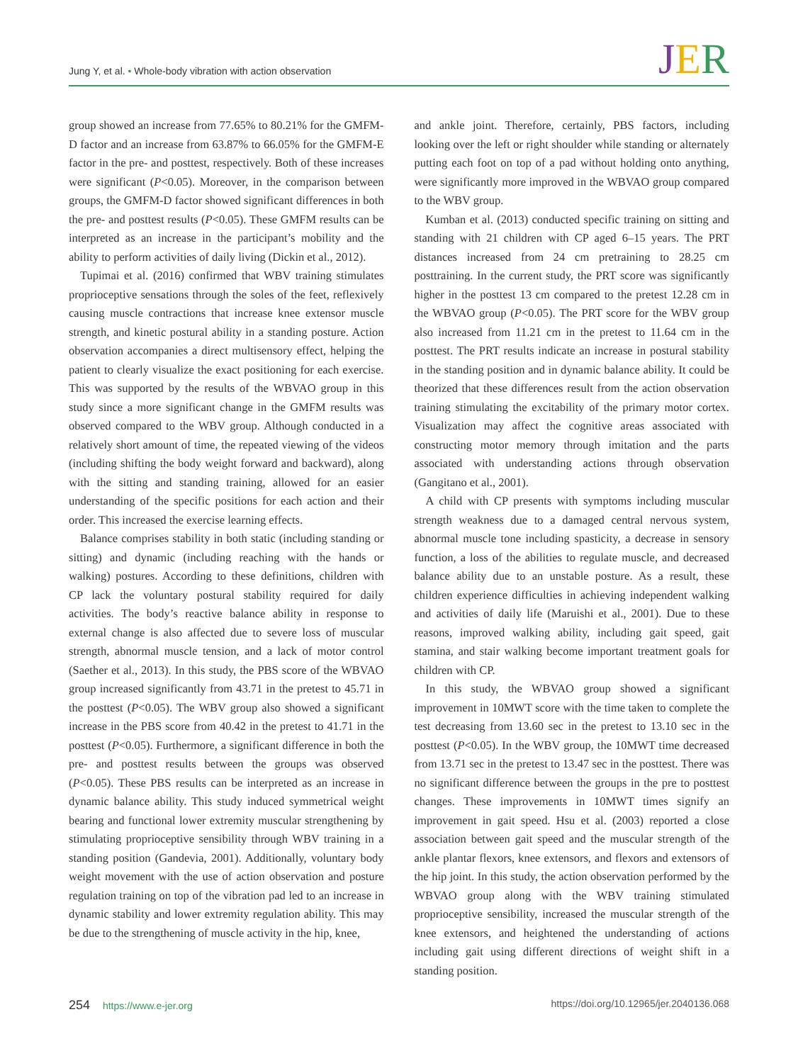Jung Y, et al. • Whole-body vibration with action observation
JER
group showed an increase from 77.65% to 80.21% for the GMFM-D factor and an increase from 63.87% to 66.05% for the GMFM-E factor in the pre- and posttest, respectively. Both of these increases were significant (P<0.05). Moreover, in the comparison between groups, the GMFM-D factor showed significant differences in both the pre- and posttest results (P<0.05). These GMFM results can be interpreted as an increase in the participant’s mobility and the ability to perform activities of daily living (Dickin et al., 2012).
Tupimai et al. (2016) confirmed that WBV training stimulates proprioceptive sensations through the soles of the feet, reflexively causing muscle contractions that increase knee extensor muscle strength, and kinetic postural ability in a standing posture. Action observation accompanies a direct multisensory effect, helping the patient to clearly visualize the exact positioning for each exercise. This was supported by the results of the WBVAO group in this study since a more significant change in the GMFM results was observed compared to the WBV group. Although conducted in a relatively short amount of time, the repeated viewing of the videos (including shifting the body weight forward and backward), along with the sitting and standing training, allowed for an easier understanding of the specific positions for each action and their order. This increased the exercise learning effects.
Balance comprises stability in both static (including standing or sitting) and dynamic (including reaching with the hands or walking) postures. According to these definitions, children with CP lack the voluntary postural stability required for daily activities. The body’s reactive balance ability in response to external change is also affected due to severe loss of muscular strength, abnormal muscle tension, and a lack of motor control (Saether et al., 2013). In this study, the PBS score of the WBVAO group increased significantly from 43.71 in the pretest to 45.71 in the posttest (P<0.05). The WBV group also showed a significant increase in the PBS score from 40.42 in the pretest to 41.71 in the posttest (P<0.05). Furthermore, a significant difference in both the pre- and posttest results between the groups was observed (P<0.05). These PBS results can be interpreted as an increase in dynamic balance ability. This study induced symmetrical weight bearing and functional lower extremity muscular strengthening by stimulating proprioceptive sensibility through WBV training in a standing position (Gandevia, 2001). Additionally, voluntary body weight movement with the use of action observation and posture regulation training on top of the vibration pad led to an increase in dynamic stability and lower extremity regulation ability. This may be due to the strengthening of muscle activity in the hip, knee,
and ankle joint. Therefore, certainly, PBS factors, including looking over the left or right shoulder while standing or alternately putting each foot on top of a pad without holding onto anything, were significantly more improved in the WBVAO group compared to the WBV group.
Kumban et al. (2013) conducted specific training on sitting and standing with 21 children with CP aged 6–15 years. The PRT distances increased from 24 cm pretraining to 28.25 cm posttraining. In the current study, the PRT score was significantly higher in the posttest 13 cm compared to the pretest 12.28 cm in the WBVAO group (P<0.05). The PRT score for the WBV group also increased from 11.21 cm in the pretest to 11.64 cm in the posttest. The PRT results indicate an increase in postural stability in the standing position and in dynamic balance ability. It could be theorized that these differences result from the action observation training stimulating the excitability of the primary motor cortex. Visualization may affect the cognitive areas associated with constructing motor memory through imitation and the parts associated with understanding actions through observation (Gangitano et al., 2001).
A child with CP presents with symptoms including muscular strength weakness due to a damaged central nervous system, abnormal muscle tone including spasticity, a decrease in sensory function, a loss of the abilities to regulate muscle, and decreased balance ability due to an unstable posture. As a result, these children experience difficulties in achieving independent walking and activities of daily life (Maruishi et al., 2001). Due to these reasons, improved walking ability, including gait speed, gait stamina, and stair walking become important treatment goals for children with CP.
In this study, the WBVAO group showed a significant improvement in 10MWT score with the time taken to complete the test decreasing from 13.60 sec in the pretest to 13.10 sec in the posttest (P<0.05). In the WBV group, the 10MWT time decreased from 13.71 sec in the pretest to 13.47 sec in the posttest. There was no significant difference between the groups in the pre to posttest changes. These improvements in 10MWT times signify an improvement in gait speed. Hsu et al. (2003) reported a close association between gait speed and the muscular strength of the ankle plantar flexors, knee extensors, and flexors and extensors of the hip joint. In this study, the action observation performed by the WBVAO group along with the WBV training stimulated proprioceptive sensibility, increased the muscular strength of the knee extensors, and heightened the understanding of actions including gait using different directions of weight shift in a standing position.
254 https://www.e-jer.org https://doi.org/10.12965/jer.2040136.068